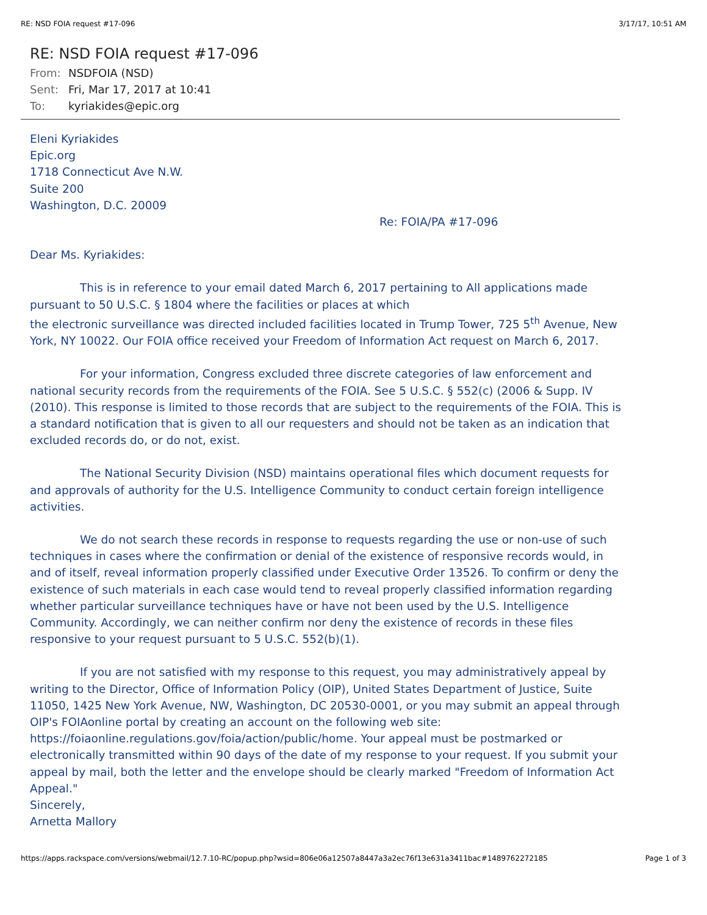RE: NSD FOIA request #17-096 3/17/17, 10:51 AM
RE: NSD FOIA request #17-096
From: NSDFOIA (NSD)
Sent: Fri, Mar 17, 2017 at 10:41
To: kyriakides@epic.org
Eleni Kyriakides
Epic.org
1718 Connecticut Ave N.W.
Suite 200
Washington, D.C. 20009
Re: FOIA/PA #17-096
Dear Ms. Kyriakides:
This is in reference to your email dated March 6, 2017 pertaining to All applications made pursuant to 50 U.S.C. § 1804 where the facilities or places at which
the electronic surveillance was directed included facilities located in Trump Tower, 725 5<sup>th</sup> Avenue, New York, NY 10022. Our FOIA office received your Freedom of Information Act request on March 6, 2017.
For your information, Congress excluded three discrete categories of law enforcement and national security records from the requirements of the FOIA. See 5 U.S.C. § 552(c) (2006 & Supp. IV (2010). This response is limited to those records that are subject to the requirements of the FOIA. This is a standard notification that is given to all our requesters and should not be taken as an indication that excluded records do, or do not, exist.
The National Security Division (NSD) maintains operational files which document requests for and approvals of authority for the U.S. Intelligence Community to conduct certain foreign intelligence activities.
We do not search these records in response to requests regarding the use or non-use of such techniques in cases where the confirmation or denial of the existence of responsive records would, in and of itself, reveal information properly classified under Executive Order 13526. To confirm or deny the existence of such materials in each case would tend to reveal properly classified information regarding whether particular surveillance techniques have or have not been used by the U.S. Intelligence Community. Accordingly, we can neither confirm nor deny the existence of records in these files responsive to your request pursuant to 5 U.S.C. 552(b)(1).
If you are not satisfied with my response to this request, you may administratively appeal by writing to the Director, Office of Information Policy (OIP), United States Department of Justice, Suite 11050, 1425 New York Avenue, NW, Washington, DC 20530-0001, or you may submit an appeal through OIP's FOIAonline portal by creating an account on the following web site: https://foiaonline.regulations.gov/foia/action/public/home. Your appeal must be postmarked or electronically transmitted within 90 days of the date of my response to your request. If you submit your appeal by mail, both the letter and the envelope should be clearly marked "Freedom of Information Act Appeal."
Sincerely,
Arnetta Mallory
https://apps.rackspace.com/versions/webmail/12.7.10-RC/popup.php?wsid=806e06a12507a8447a3a2ec76f13e631a3411bac#1489762272185
Page 1 of 3